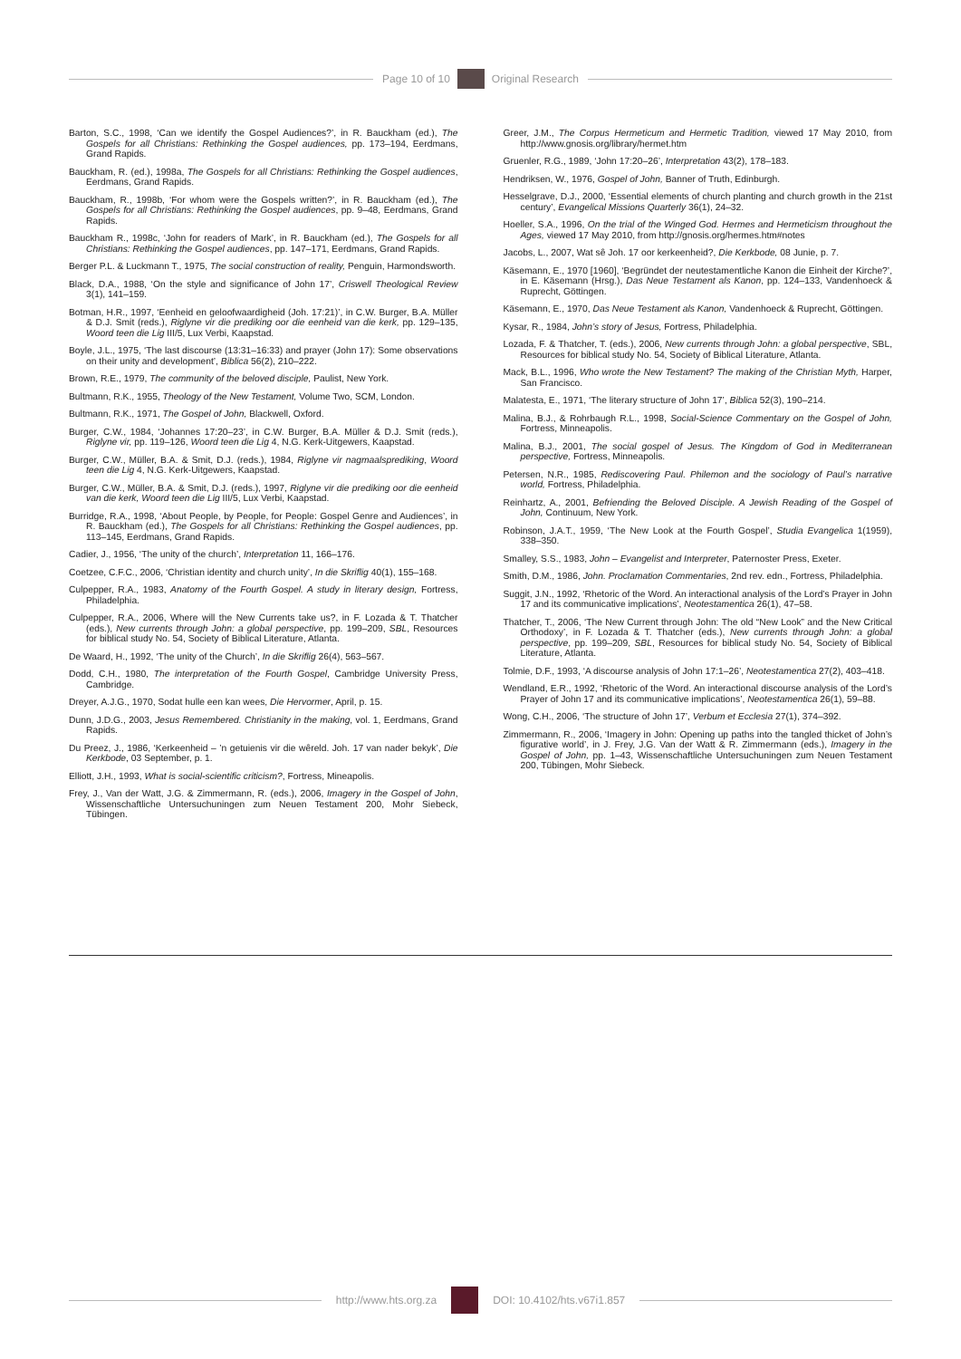Page 10 of 10 Original Research
Barton, S.C., 1998, ‘Can we identify the Gospel Audiences?’, in R. Bauckham (ed.), The Gospels for all Christians: Rethinking the Gospel audiences, pp. 173–194, Eerdmans, Grand Rapids.
Bauckham, R. (ed.), 1998a, The Gospels for all Christians: Rethinking the Gospel audiences, Eerdmans, Grand Rapids.
Bauckham, R., 1998b, ‘For whom were the Gospels written?’, in R. Bauckham (ed.), The Gospels for all Christians: Rethinking the Gospel audiences, pp. 9–48, Eerdmans, Grand Rapids.
Bauckham R., 1998c, ‘John for readers of Mark’, in R. Bauckham (ed.), The Gospels for all Christians: Rethinking the Gospel audiences, pp. 147–171, Eerdmans, Grand Rapids.
Berger P.L. & Luckmann T., 1975, The social construction of reality, Penguin, Harmondsworth.
Black, D.A., 1988, ‘On the style and significance of John 17’, Criswell Theological Review 3(1), 141–159.
Botman, H.R., 1997, ‘Eenheid en geloofwaardigheid (Joh. 17:21)’, in C.W. Burger, B.A. Müller & D.J. Smit (reds.), Riglyne vir die prediking oor die eenheid van die kerk, pp. 129–135, Woord teen die Lig III/5, Lux Verbi, Kaapstad.
Boyle, J.L., 1975, ‘The last discourse (13:31–16:33) and prayer (John 17): Some observations on their unity and development’, Biblica 56(2), 210–222.
Brown, R.E., 1979, The community of the beloved disciple, Paulist, New York.
Bultmann, R.K., 1955, Theology of the New Testament, Volume Two, SCM, London.
Bultmann, R.K., 1971, The Gospel of John, Blackwell, Oxford.
Burger, C.W., 1984, ‘Johannes 17:20–23’, in C.W. Burger, B.A. Müller & D.J. Smit (reds.), Riglyne vir, pp. 119–126, Woord teen die Lig 4, N.G. Kerk-Uitgewers, Kaapstad.
Burger, C.W., Müller, B.A. & Smit, D.J. (reds.), 1984, Riglyne vir nagmaalsprediking, Woord teen die Lig 4, N.G. Kerk-Uitgewers, Kaapstad.
Burger, C.W., Müller, B.A. & Smit, D.J. (reds.), 1997, Riglyne vir die prediking oor die eenheid van die kerk, Woord teen die Lig III/5, Lux Verbi, Kaapstad.
Burridge, R.A., 1998, ‘About People, by People, for People: Gospel Genre and Audiences’, in R. Bauckham (ed.), The Gospels for all Christians: Rethinking the Gospel audiences, pp. 113–145, Eerdmans, Grand Rapids.
Cadier, J., 1956, ‘The unity of the church’, Interpretation 11, 166–176.
Coetzee, C.F.C., 2006, ‘Christian identity and church unity’, In die Skriflig 40(1), 155–168.
Culpepper, R.A., 1983, Anatomy of the Fourth Gospel. A study in literary design, Fortress, Philadelphia.
Culpepper, R.A., 2006, Where will the New Currents take us?, in F. Lozada & T. Thatcher (eds.), New currents through John: a global perspective, pp. 199–209, SBL, Resources for biblical study No. 54, Society of Biblical Literature, Atlanta.
De Waard, H., 1992, ‘The unity of the Church’, In die Skriflig 26(4), 563–567.
Dodd, C.H., 1980, The interpretation of the Fourth Gospel, Cambridge University Press, Cambridge.
Dreyer, A.J.G., 1970, Sodat hulle een kan wees, Die Hervormer, April, p. 15.
Dunn, J.D.G., 2003, Jesus Remembered. Christianity in the making, vol. 1, Eerdmans, Grand Rapids.
Du Preez, J., 1986, ‘Kerkeenheid – ’n getuienis vir die wêreld. Joh. 17 van nader bekyk’, Die Kerkbode, 03 September, p. 1.
Elliott, J.H., 1993, What is social-scientific criticism?, Fortress, Mineapolis.
Frey, J., Van der Watt, J.G. & Zimmermann, R. (eds.), 2006, Imagery in the Gospel of John, Wissenschaftliche Untersuchuningen zum Neuen Testament 200, Mohr Siebeck, Tübingen.
Greer, J.M., The Corpus Hermeticum and Hermetic Tradition, viewed 17 May 2010, from http://www.gnosis.org/library/hermet.htm
Gruenler, R.G., 1989, ‘John 17:20–26’, Interpretation 43(2), 178–183.
Hendriksen, W., 1976, Gospel of John, Banner of Truth, Edinburgh.
Hesselgrave, D.J., 2000, ‘Essential elements of church planting and church growth in the 21st century’, Evangelical Missions Quarterly 36(1), 24–32.
Hoeller, S.A., 1996, On the trial of the Winged God. Hermes and Hermeticism throughout the Ages, viewed 17 May 2010, from http://gnosis.org/hermes.htm#notes
Jacobs, L., 2007, Wat sê Joh. 17 oor kerkeenheid?, Die Kerkbode, 08 Junie, p. 7.
Käsemann, E., 1970 [1960], ‘Begründet der neutestamentliche Kanon die Einheit der Kirche?’, in E. Käsemann (Hrsg.), Das Neue Testament als Kanon, pp. 124–133, Vandenhoeck & Ruprecht, Göttingen.
Käsemann, E., 1970, Das Neue Testament als Kanon, Vandenhoeck & Ruprecht, Göttingen.
Kysar, R., 1984, John’s story of Jesus, Fortress, Philadelphia.
Lozada, F. & Thatcher, T. (eds.), 2006, New currents through John: a global perspective, SBL, Resources for biblical study No. 54, Society of Biblical Literature, Atlanta.
Mack, B.L., 1996, Who wrote the New Testament? The making of the Christian Myth, Harper, San Francisco.
Malatesta, E., 1971, ‘The literary structure of John 17’, Biblica 52(3), 190–214.
Malina, B.J., & Rohrbaugh R.L., 1998, Social-Science Commentary on the Gospel of John, Fortress, Minneapolis.
Malina, B.J., 2001, The social gospel of Jesus. The Kingdom of God in Mediterranean perspective, Fortress, Minneapolis.
Petersen, N.R., 1985, Rediscovering Paul. Philemon and the sociology of Paul’s narrative world, Fortress, Philadelphia.
Reinhartz, A., 2001, Befriending the Beloved Disciple. A Jewish Reading of the Gospel of John, Continuum, New York.
Robinson, J.A.T., 1959, ‘The New Look at the Fourth Gospel’, Studia Evangelica 1(1959), 338–350.
Smalley, S.S., 1983, John – Evangelist and Interpreter, Paternoster Press, Exeter.
Smith, D.M., 1986, John. Proclamation Commentaries, 2nd rev. edn., Fortress, Philadelphia.
Suggit, J.N., 1992, ‘Rhetoric of the Word. An interactional analysis of the Lord’s Prayer in John 17 and its communicative implications’, Neotestamentica 26(1), 47–58.
Thatcher, T., 2006, ‘The New Current through John: The old “New Look” and the New Critical Orthodoxy’, in F. Lozada & T. Thatcher (eds.), New currents through John: a global perspective, pp. 199–209, SBL, Resources for biblical study No. 54, Society of Biblical Literature, Atlanta.
Tolmie, D.F., 1993, ‘A discourse analysis of John 17:1–26’, Neotestamentica 27(2), 403–418.
Wendland, E.R., 1992, ‘Rhetoric of the Word. An interactional discourse analysis of the Lord’s Prayer of John 17 and its communicative implications’, Neotestamentica 26(1), 59–88.
Wong, C.H., 2006, ‘The structure of John 17’, Verbum et Ecclesia 27(1), 374–392.
Zimmermann, R., 2006, ‘Imagery in John: Opening up paths into the tangled thicket of John’s figurative world’, in J. Frey, J.G. Van der Watt & R. Zimmermann (eds.), Imagery in the Gospel of John, pp. 1–43, Wissenschaftliche Untersuchuningen zum Neuen Testament 200, Tübingen, Mohr Siebeck.
http://www.hts.org.za DOI: 10.4102/hts.v67i1.857